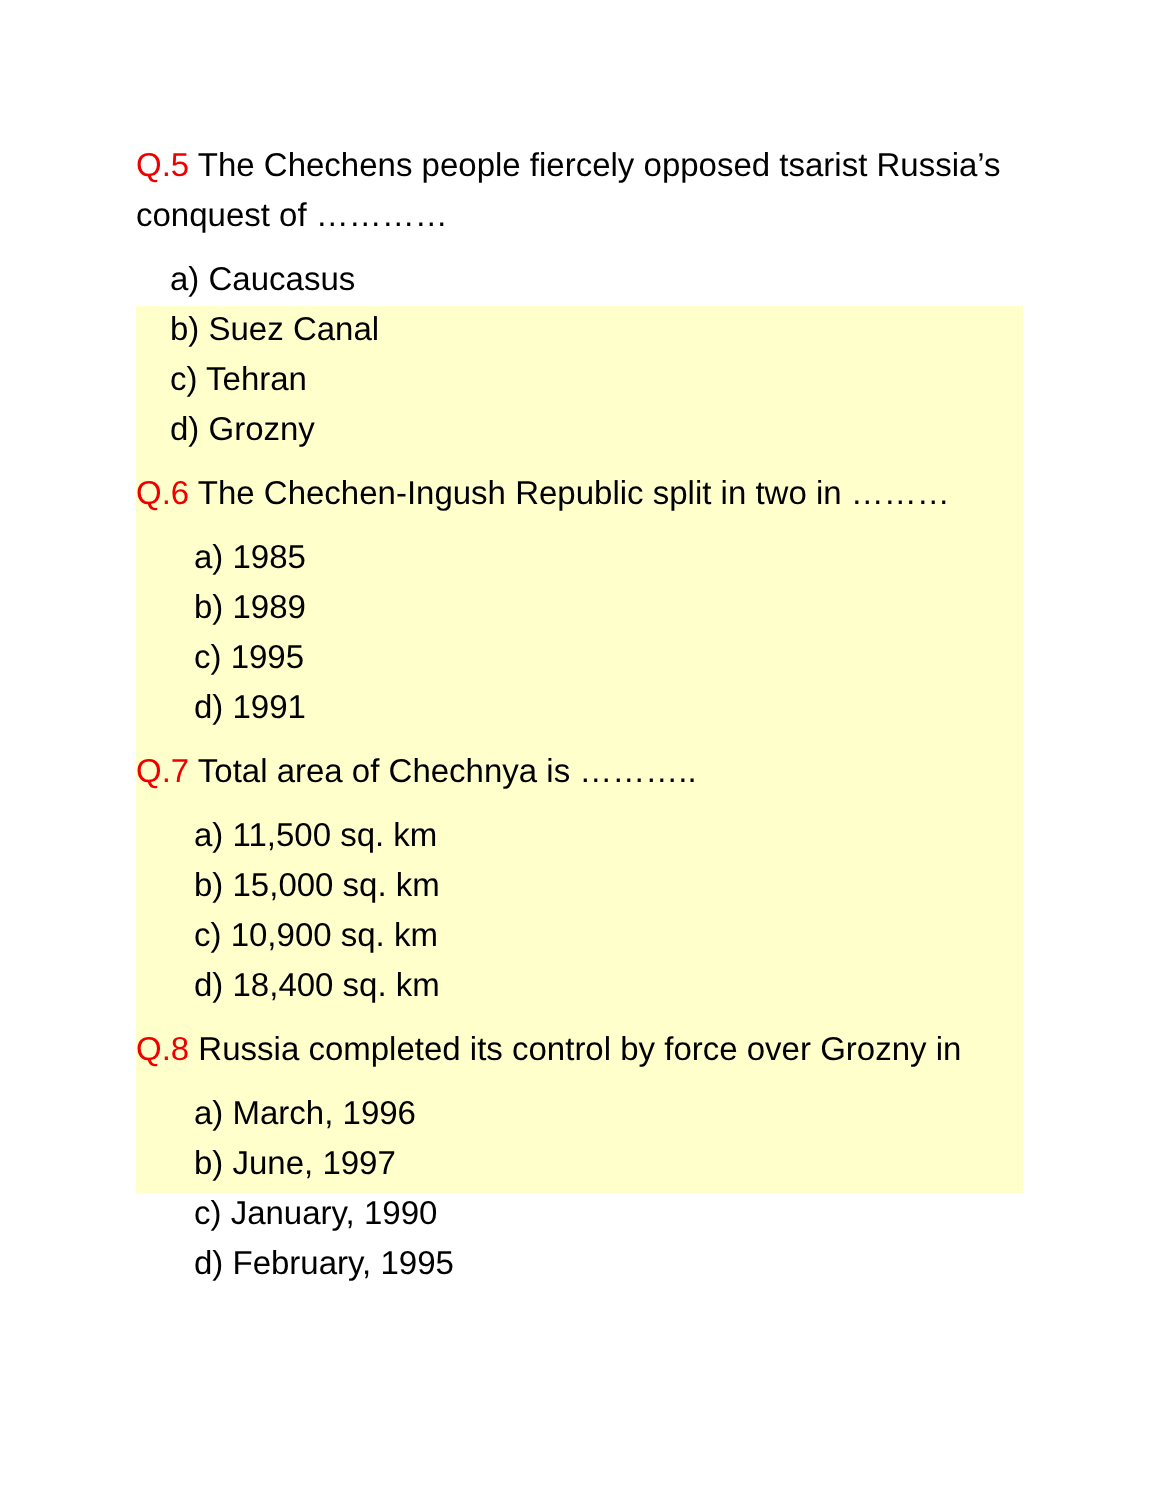Q.5 The Chechens people fiercely opposed tsarist Russia’s conquest of …………
a) Caucasus
b) Suez Canal
c) Tehran
d) Grozny
Q.6 The Chechen-Ingush Republic split in two in ………
a) 1985
b) 1989
c) 1995
d) 1991
Q.7 Total area of Chechnya is ………..
a) 11,500 sq. km
b) 15,000 sq. km
c) 10,900 sq. km
d) 18,400 sq. km
Q.8 Russia completed its control by force over Grozny in
a) March, 1996
b) June, 1997
c) January, 1990
d) February, 1995